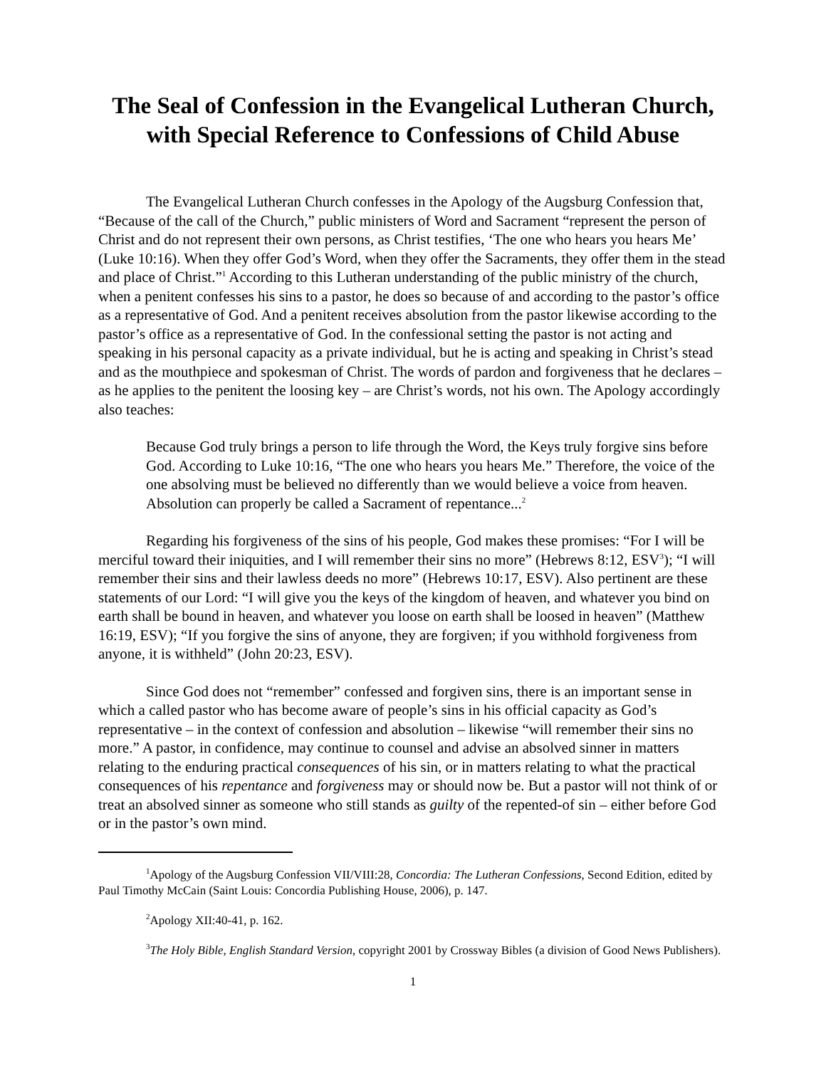The Seal of Confession in the Evangelical Lutheran Church,
with Special Reference to Confessions of Child Abuse
The Evangelical Lutheran Church confesses in the Apology of the Augsburg Confession that, “Because of the call of the Church,” public ministers of Word and Sacrament “represent the person of Christ and do not represent their own persons, as Christ testifies, ‘The one who hears you hears Me’ (Luke 10:16). When they offer God’s Word, when they offer the Sacraments, they offer them in the stead and place of Christ.”<sup>1</sup> According to this Lutheran understanding of the public ministry of the church, when a penitent confesses his sins to a pastor, he does so because of and according to the pastor’s office as a representative of God. And a penitent receives absolution from the pastor likewise according to the pastor’s office as a representative of God. In the confessional setting the pastor is not acting and speaking in his personal capacity as a private individual, but he is acting and speaking in Christ’s stead and as the mouthpiece and spokesman of Christ. The words of pardon and forgiveness that he declares – as he applies to the penitent the loosing key – are Christ’s words, not his own. The Apology accordingly also teaches:
Because God truly brings a person to life through the Word, the Keys truly forgive sins before God. According to Luke 10:16, “The one who hears you hears Me.” Therefore, the voice of the one absolving must be believed no differently than we would believe a voice from heaven. Absolution can properly be called a Sacrament of repentance...<sup>2</sup>
Regarding his forgiveness of the sins of his people, God makes these promises: “For I will be merciful toward their iniquities, and I will remember their sins no more” (Hebrews 8:12, ESV<sup>3</sup>); “I will remember their sins and their lawless deeds no more” (Hebrews 10:17, ESV). Also pertinent are these statements of our Lord: “I will give you the keys of the kingdom of heaven, and whatever you bind on earth shall be bound in heaven, and whatever you loose on earth shall be loosed in heaven” (Matthew 16:19, ESV); “If you forgive the sins of anyone, they are forgiven; if you withhold forgiveness from anyone, it is withheld” (John 20:23, ESV).
Since God does not “remember” confessed and forgiven sins, there is an important sense in which a called pastor who has become aware of people’s sins in his official capacity as God’s representative – in the context of confession and absolution – likewise “will remember their sins no more.” A pastor, in confidence, may continue to counsel and advise an absolved sinner in matters relating to the enduring practical consequences of his sin, or in matters relating to what the practical consequences of his repentance and forgiveness may or should now be. But a pastor will not think of or treat an absolved sinner as someone who still stands as guilty of the repented-of sin – either before God or in the pastor’s own mind.
<sup>1</sup> Apology of the Augsburg Confession VII/VIII:28, Concordia: The Lutheran Confessions, Second Edition, edited by Paul Timothy McCain (Saint Louis: Concordia Publishing House, 2006), p. 147.
<sup>2</sup> Apology XII:40-41, p. 162.
<sup>3</sup> The Holy Bible, English Standard Version, copyright 2001 by Crossway Bibles (a division of Good News Publishers).
1